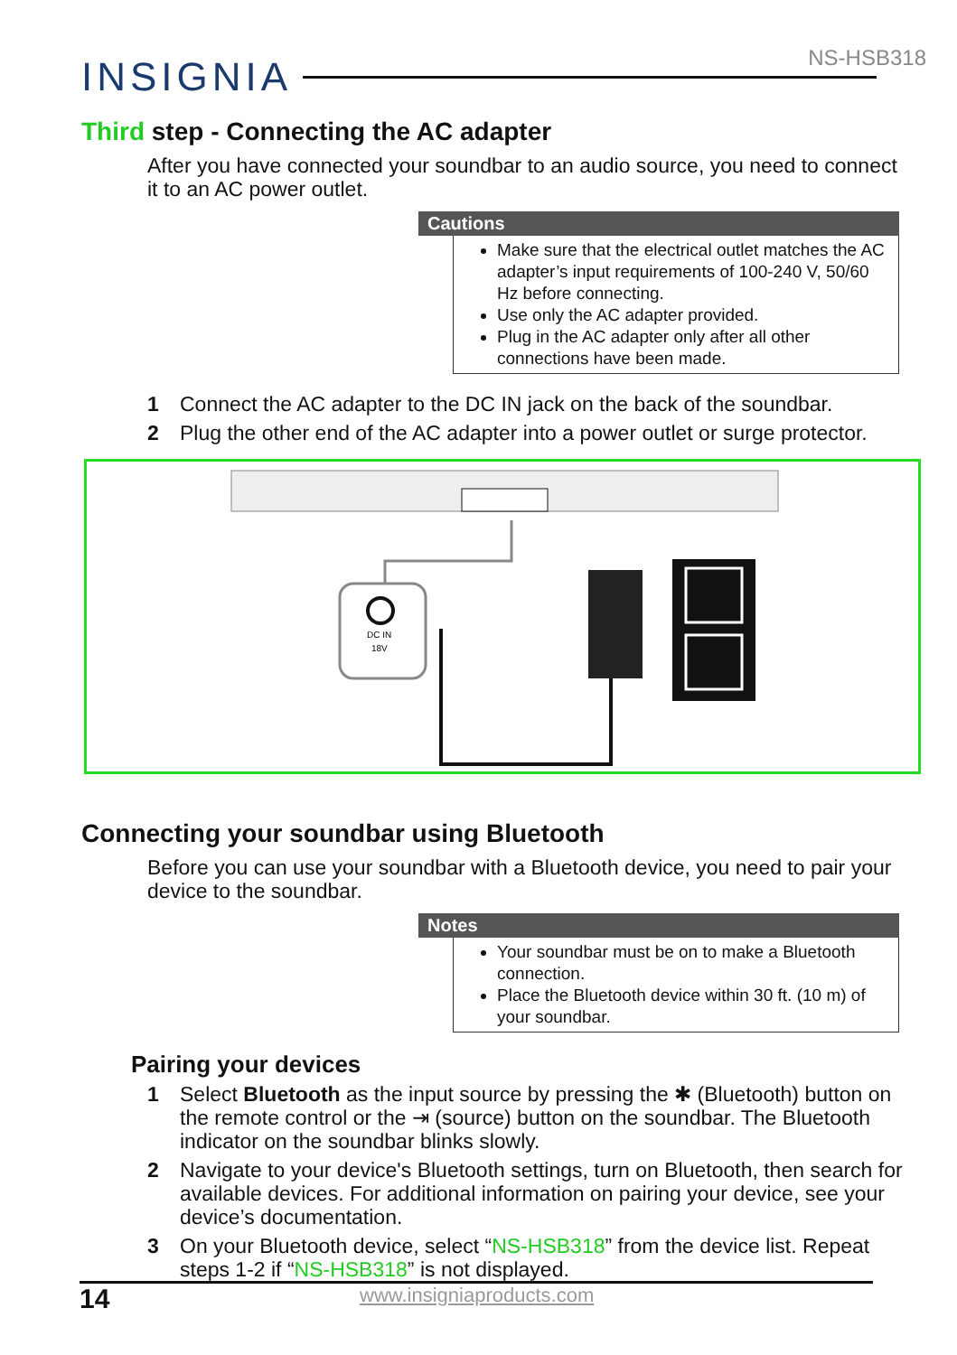NS-HSB318 INSIGNIA
Third step - Connecting the AC adapter
After you have connected your soundbar to an audio source, you need to connect it to an AC power outlet.
Cautions
Make sure that the electrical outlet matches the AC adapter’s input requirements of 100-240 V, 50/60 Hz before connecting.
Use only the AC adapter provided.
Plug in the AC adapter only after all other connections have been made.
1 Connect the AC adapter to the DC IN jack on the back of the soundbar.
2 Plug the other end of the AC adapter into a power outlet or surge protector.
DC IN
18V
Connecting your soundbar using Bluetooth
Before you can use your soundbar with a Bluetooth device, you need to pair your device to the soundbar.
Notes
Your soundbar must be on to make a Bluetooth connection.
Place the Bluetooth device within 30 ft. (10 m) of your soundbar.
Pairing your devices
1 Select Bluetooth as the input source by pressing the ✱ (Bluetooth) button on the remote control or the ⇥ (source) button on the soundbar. The Bluetooth indicator on the soundbar blinks slowly.
2 Navigate to your device's Bluetooth settings, turn on Bluetooth, then search for available devices. For additional information on pairing your device, see your device’s documentation.
3 On your Bluetooth device, select “NS-HSB318” from the device list. Repeat steps 1-2 if “NS-HSB318” is not displayed.
14 www.insigniaproducts.com